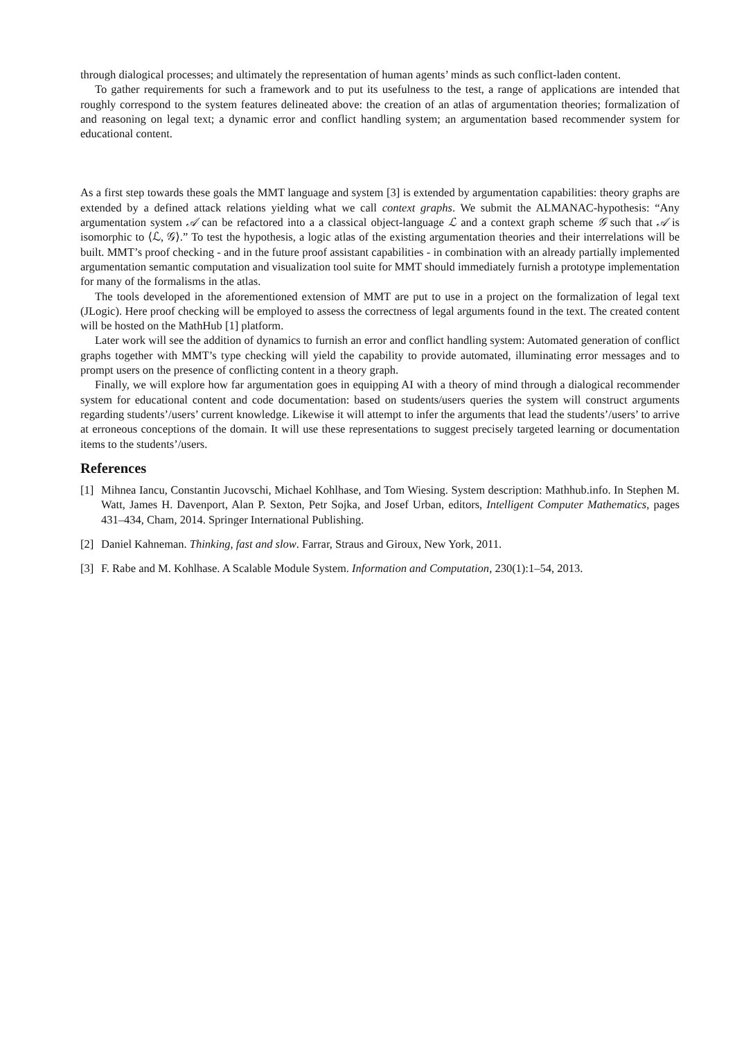through dialogical processes; and ultimately the representation of human agents’ minds as such conflict-laden content.
To gather requirements for such a framework and to put its usefulness to the test, a range of applications are intended that roughly correspond to the system features delineated above: the creation of an atlas of argumentation theories; formalization of and reasoning on legal text; a dynamic error and conflict handling system; an argumentation based recommender system for educational content.
As a first step towards these goals the MMT language and system [3] is extended by argumentation capabilities: theory graphs are extended by a defined attack relations yielding what we call context graphs. We submit the ALMANAC-hypothesis: “Any argumentation system 𝒜 can be refactored into a a classical object-language ℒ and a context graph scheme 𝒢 such that 𝒜 is isomorphic to ⟨ℒ, 𝒢⟩.” To test the hypothesis, a logic atlas of the existing argumentation theories and their interrelations will be built. MMT’s proof checking - and in the future proof assistant capabilities - in combination with an already partially implemented argumentation semantic computation and visualization tool suite for MMT should immediately furnish a prototype implementation for many of the formalisms in the atlas.
The tools developed in the aforementioned extension of MMT are put to use in a project on the formalization of legal text (JLogic). Here proof checking will be employed to assess the correctness of legal arguments found in the text. The created content will be hosted on the MathHub [1] platform.
Later work will see the addition of dynamics to furnish an error and conflict handling system: Automated generation of conflict graphs together with MMT’s type checking will yield the capability to provide automated, illuminating error messages and to prompt users on the presence of conflicting content in a theory graph.
Finally, we will explore how far argumentation goes in equipping AI with a theory of mind through a dialogical recommender system for educational content and code documentation: based on students/users queries the system will construct arguments regarding students’/users’ current knowledge. Likewise it will attempt to infer the arguments that lead the students’/users’ to arrive at erroneous conceptions of the domain. It will use these representations to suggest precisely targeted learning or documentation items to the students’/users.
References
[1] Mihnea Iancu, Constantin Jucovschi, Michael Kohlhase, and Tom Wiesing. System description: Mathhub.info. In Stephen M. Watt, James H. Davenport, Alan P. Sexton, Petr Sojka, and Josef Urban, editors, Intelligent Computer Mathematics, pages 431–434, Cham, 2014. Springer International Publishing.
[2] Daniel Kahneman. Thinking, fast and slow. Farrar, Straus and Giroux, New York, 2011.
[3] F. Rabe and M. Kohlhase. A Scalable Module System. Information and Computation, 230(1):1–54, 2013.